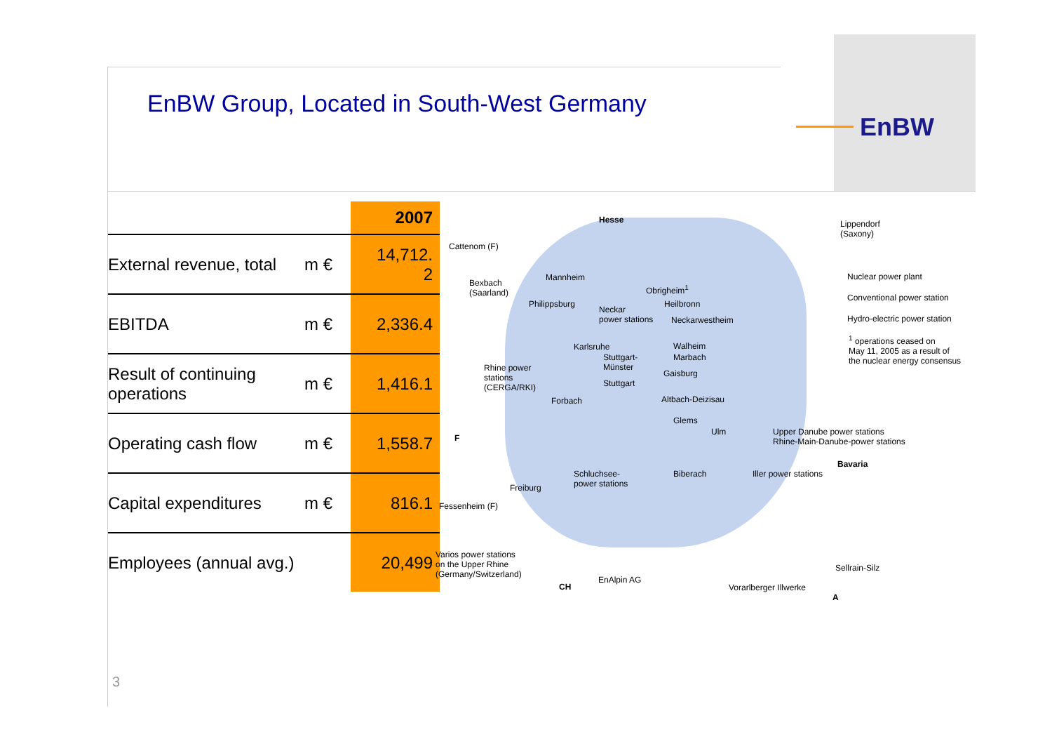EnBW
EnBW Group, Located in South-West Germany
| | | 2007 |
| --- | --- | --- |
| External revenue, total | m € | 14,712. 2 |
| EBITDA | m € | 2,336.4 |
| Result of continuing operations | m € | 1,416.1 |
| Operating cash flow | m € | 1,558.7 |
| Capital expenditures | m € | 816.1 |
| Employees (annual avg.) | | 20,499 |
Hesse
Cattenom (F)
Bexbach
(Saarland)
Mannheim
Philippsburg
Obrigheim<sup>1</sup>
Heilbronn
Neckar
power stations Neckarwestheim
Karlsruhe Walheim
Marbach Stuttgart-
Münster
Gaisburg
Stuttgart
Rhine power
stations
(CERGA/RKI)
Forbach Altbach-Deizisau
Glems
Ulm
F
Schluchsee-
power stations
Biberach
Freiburg
Fessenheim (F)
Varios power stations
on the Upper Rhine
(Germany/Switzerland)
EnAlpin AG
CH Vorarlberger Illwerke
A
Sellrain-Silz
Upper Danube power stations
Rhine-Main-Danube-power stations
Bavaria
Iller power stations
Lippendorf
(Saxony)
Nuclear power plant
Conventional power station
Hydro-electric power station
<sup>1</sup> operations ceased on
May 11, 2005 as a result of
the nuclear energy consensus
3